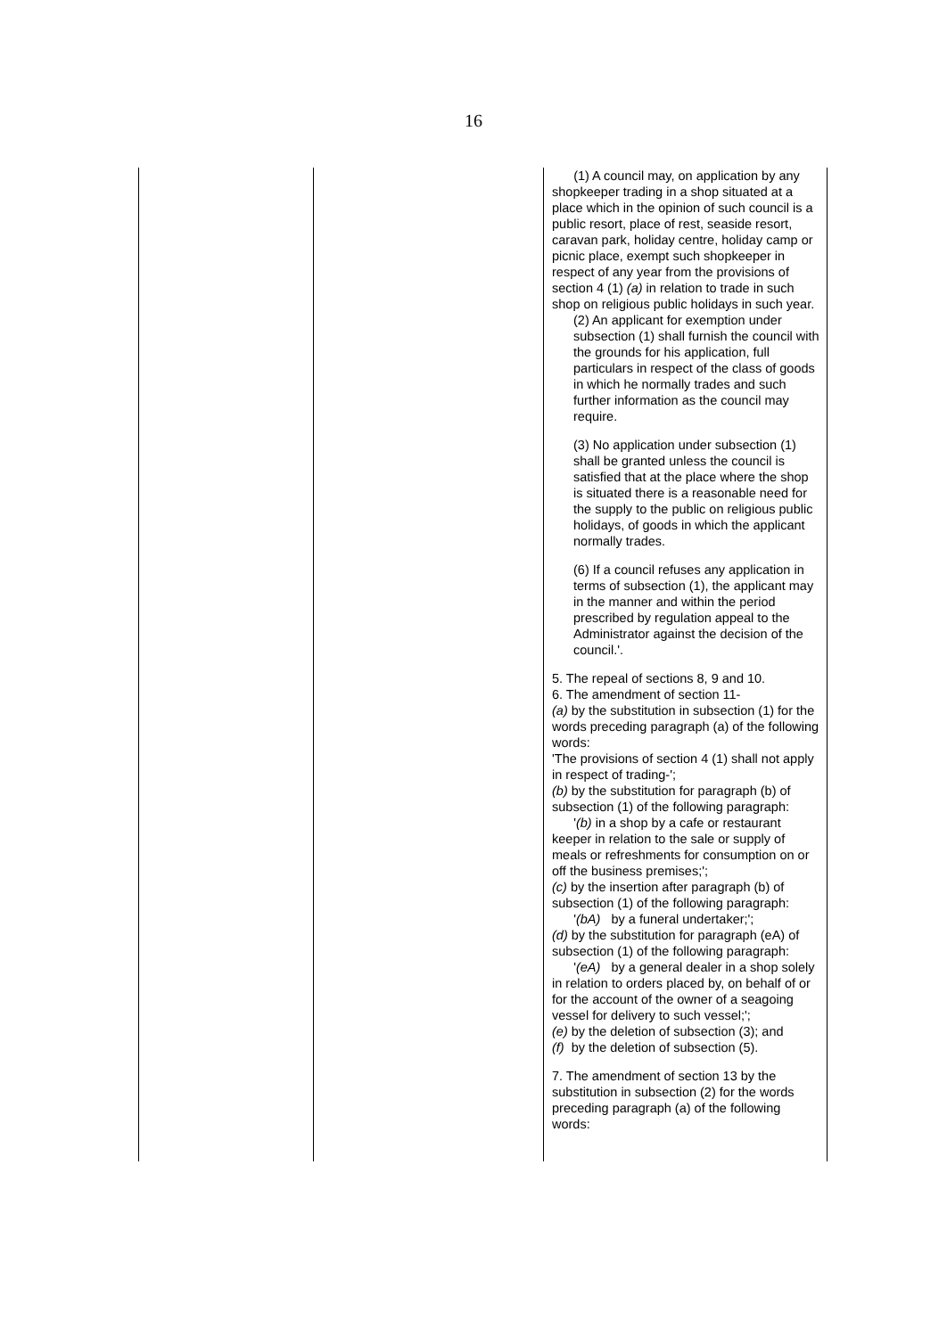16
| | | (1) A council may, on application by any shopkeeper trading in a shop situated at a place which in the opinion of such council is a public resort, place of rest, seaside resort, caravan park, holiday centre, holiday camp or picnic place, exempt such shopkeeper in respect of any year from the provisions of section 4 (1) (a) in relation to trade in such shop on religious public holidays in such year. (2) An applicant for exemption under subsection (1) shall furnish the council with the grounds for his application, full particulars in respect of the class of goods in which he normally trades and such further information as the council may require. (3) No application under subsection (1) shall be granted unless the council is satisfied that at the place where the shop is situated there is a reasonable need for the supply to the public on religious public holidays, of goods in which the applicant normally trades. (6) If a council refuses any application in terms of subsection (1), the applicant may in the manner and within the period prescribed by regulation appeal to the Administrator against the decision of the council.'. 5. The repeal of sections 8, 9 and 10. 6. The amendment of section 11- (a) by the substitution in subsection (1) for the words preceding paragraph (a) of the following words: 'The provisions of section 4 (1) shall not apply in respect of trading-'; (b) by the substitution for paragraph (b) of subsection (1) of the following paragraph: ' (b) in a shop by a cafe or restaurant keeper in relation to the sale or supply of meals or refreshments for consumption on or off the business premises;'; (c) by the insertion after paragraph (b) of subsection (1) of the following paragraph: ' (bA) by a funeral undertaker;'; (d) by the substitution for paragraph (eA) of subsection (1) of the following paragraph: ' (eA) by a general dealer in a shop solely in relation to orders placed by, on behalf of or for the account of the owner of a seagoing vessel for delivery to such vessel;'; (e) by the deletion of subsection (3); and (f) by the deletion of subsection (5). 7. The amendment of section 13 by the substitution in subsection (2) for the words preceding paragraph (a) of the following words: |